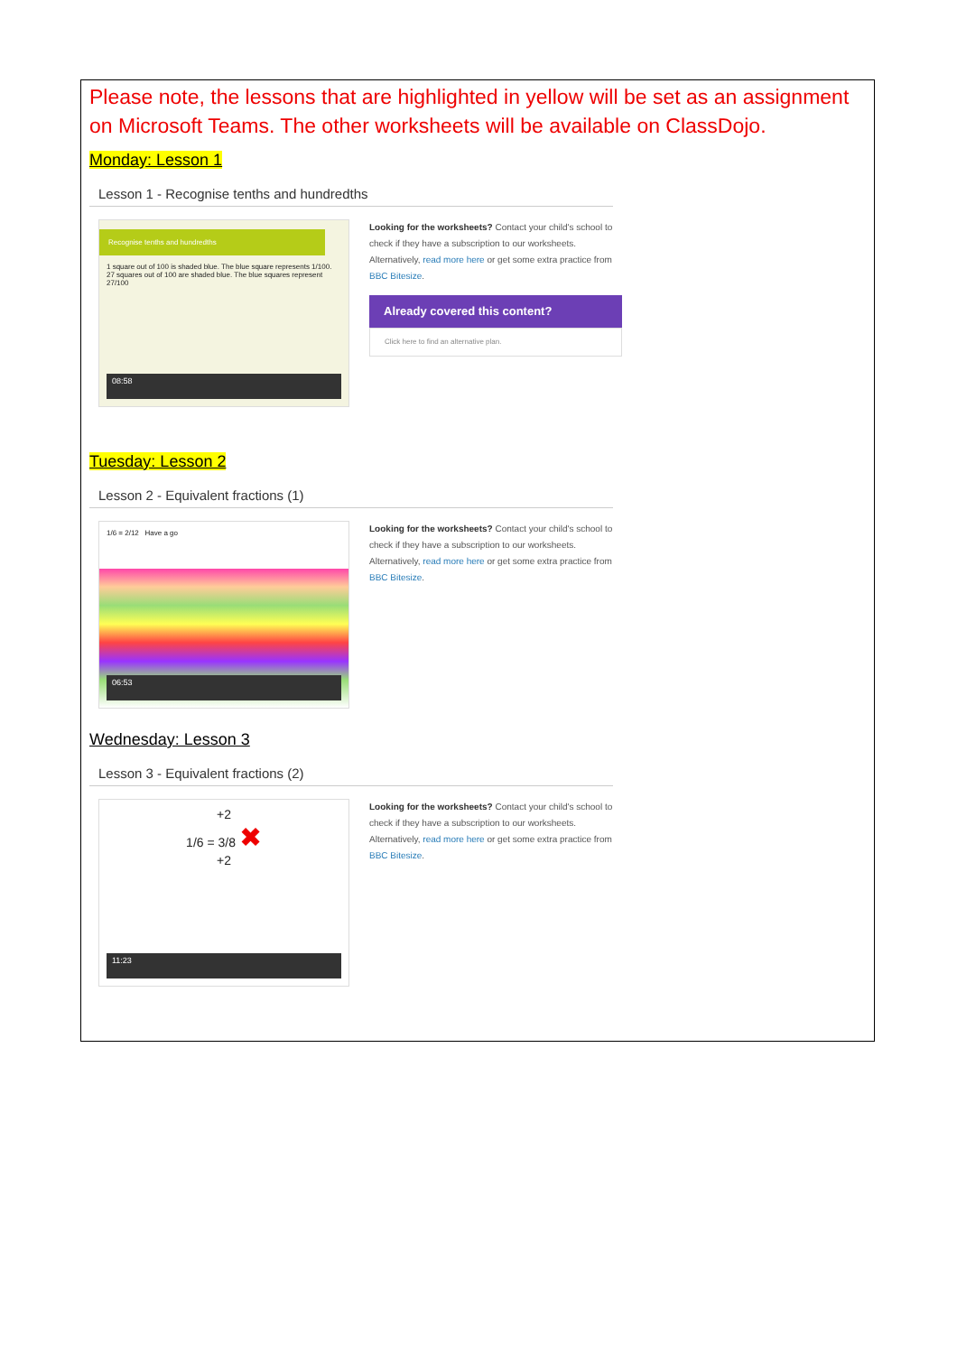Please note, the lessons that are highlighted in yellow will be set as an assignment on Microsoft Teams. The other worksheets will be available on ClassDojo.
Monday: Lesson 1
Lesson 1 - Recognise tenths and hundredths
Recognise tenths and hundredths
1 square out of 100 is shaded blue. The blue square represents 1/100. 27 squares out of 100 are shaded blue. The blue squares represent 27/100
08:58
Looking for the worksheets? Contact your child's school to check if they have a subscription to our worksheets. Alternatively, read more here or get some extra practice from BBC Bitesize.
Already covered this content?
Click here to find an alternative plan.
Tuesday: Lesson 2
Lesson 2 - Equivalent fractions (1)
1/6 = 2/12 Have a go
06:53
Looking for the worksheets? Contact your child's school to check if they have a subscription to our worksheets. Alternatively, read more here or get some extra practice from BBC Bitesize.
Wednesday: Lesson 3
Lesson 3 - Equivalent fractions (2)
+2
1/6 = 3/8 ✖
+2
11:23
Looking for the worksheets? Contact your child's school to check if they have a subscription to our worksheets. Alternatively, read more here or get some extra practice from BBC Bitesize.